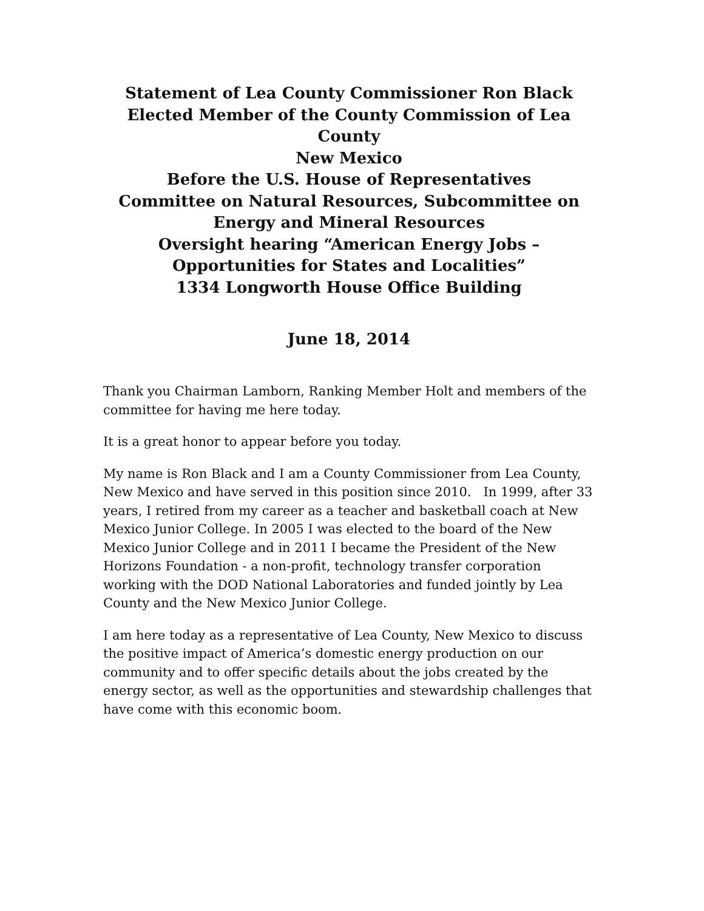Statement of Lea County Commissioner Ron Black
Elected Member of the County Commission of Lea County
New Mexico
Before the U.S. House of Representatives
Committee on Natural Resources, Subcommittee on Energy and Mineral Resources
Oversight hearing “American Energy Jobs – Opportunities for States and Localities”
1334 Longworth House Office Building
June 18, 2014
Thank you Chairman Lamborn, Ranking Member Holt and members of the committee for having me here today.
It is a great honor to appear before you today.
My name is Ron Black and I am a County Commissioner from Lea County, New Mexico and have served in this position since 2010. In 1999, after 33 years, I retired from my career as a teacher and basketball coach at New Mexico Junior College. In 2005 I was elected to the board of the New Mexico Junior College and in 2011 I became the President of the New Horizons Foundation - a non-profit, technology transfer corporation working with the DOD National Laboratories and funded jointly by Lea County and the New Mexico Junior College.
I am here today as a representative of Lea County, New Mexico to discuss the positive impact of America’s domestic energy production on our community and to offer specific details about the jobs created by the energy sector, as well as the opportunities and stewardship challenges that have come with this economic boom.